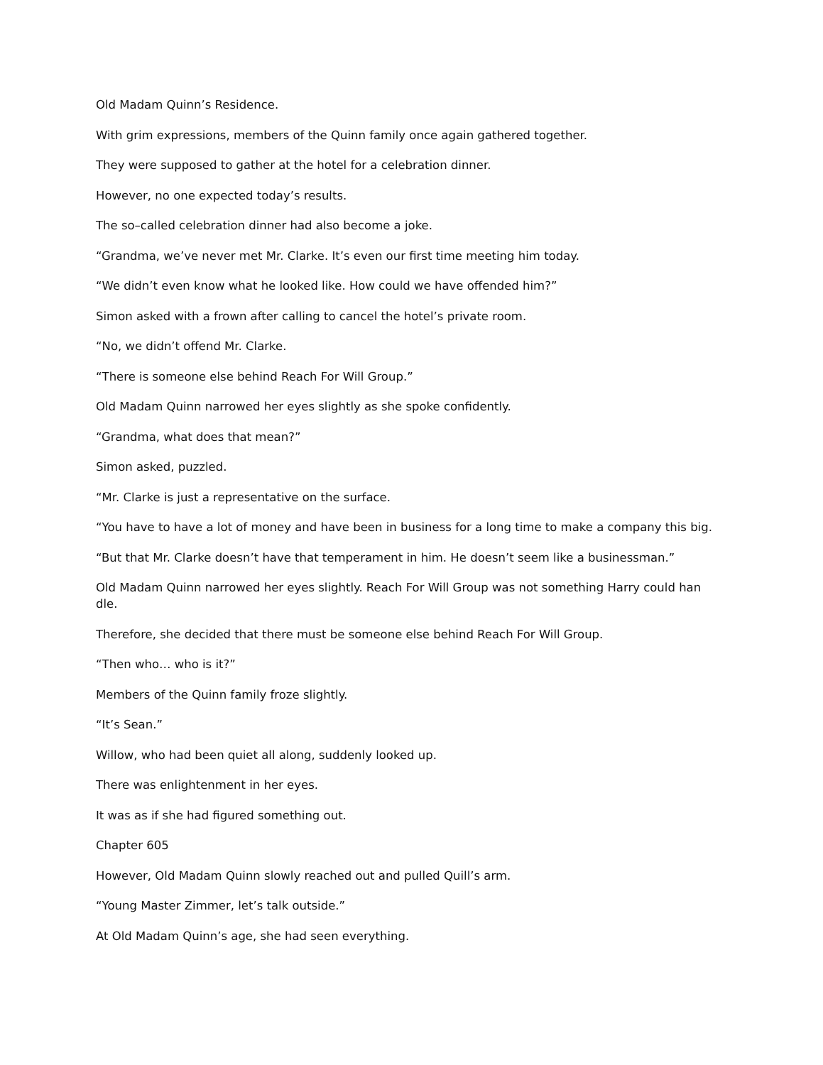Old Madam Quinn’s Residence.
With grim expressions, members of the Quinn family once again gathered together.
They were supposed to gather at the hotel for a celebration dinner.
However, no one expected today’s results.
The so–called celebration dinner had also become a joke.
“Grandma, we’ve never met Mr. Clarke. It’s even our first time meeting him today.
“We didn’t even know what he looked like. How could we have offended him?”
Simon asked with a frown after calling to cancel the hotel’s private room.
“No, we didn’t offend Mr. Clarke.
“There is someone else behind Reach For Will Group.”
Old Madam Quinn narrowed her eyes slightly as she spoke confidently.
“Grandma, what does that mean?”
Simon asked, puzzled.
“Mr. Clarke is just a representative on the surface.
“You have to have a lot of money and have been in business for a long time to make a company this big.
“But that Mr. Clarke doesn’t have that temperament in him. He doesn’t seem like a businessman.”
Old Madam Quinn narrowed her eyes slightly. Reach For Will Group was not something Harry could han
dle.
Therefore, she decided that there must be someone else behind Reach For Will Group.
“Then who… who is it?”
Members of the Quinn family froze slightly.
“It’s Sean.”
Willow, who had been quiet all along, suddenly looked up.
There was enlightenment in her eyes.
It was as if she had figured something out.
Chapter 605
However, Old Madam Quinn slowly reached out and pulled Quill’s arm.
“Young Master Zimmer, let’s talk outside.”
At Old Madam Quinn’s age, she had seen everything.